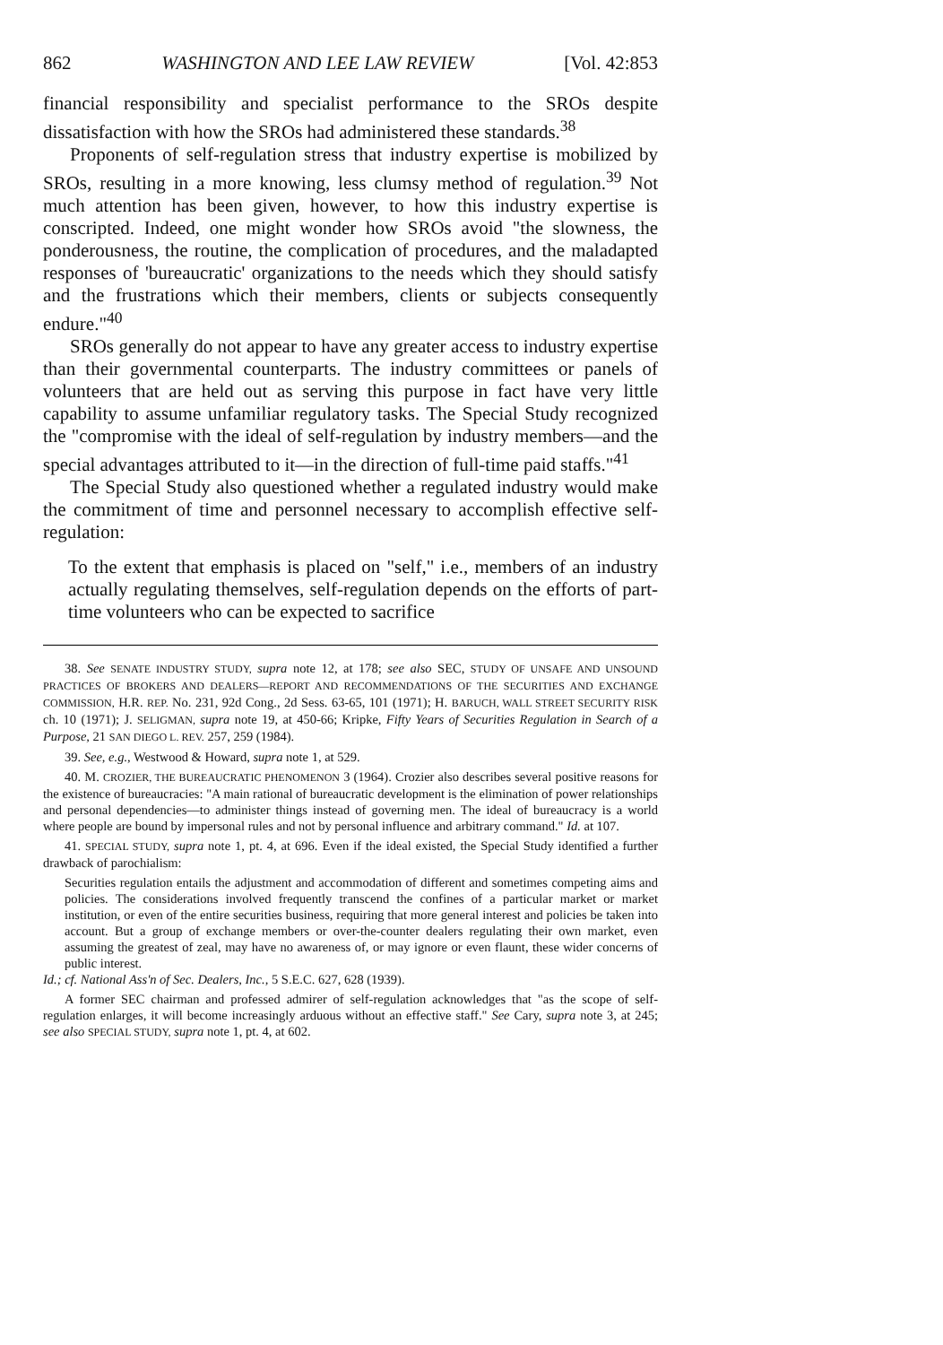862 WASHINGTON AND LEE LAW REVIEW [Vol. 42:853
financial responsibility and specialist performance to the SROs despite dissatisfaction with how the SROs had administered these standards.<sup>38</sup>
Proponents of self-regulation stress that industry expertise is mobilized by SROs, resulting in a more knowing, less clumsy method of regulation.<sup>39</sup> Not much attention has been given, however, to how this industry expertise is conscripted. Indeed, one might wonder how SROs avoid "the slowness, the ponderousness, the routine, the complication of procedures, and the maladapted responses of 'bureaucratic' organizations to the needs which they should satisfy and the frustrations which their members, clients or subjects consequently endure."<sup>40</sup>
SROs generally do not appear to have any greater access to industry expertise than their governmental counterparts. The industry committees or panels of volunteers that are held out as serving this purpose in fact have very little capability to assume unfamiliar regulatory tasks. The Special Study recognized the "compromise with the ideal of self-regulation by industry members—and the special advantages attributed to it—in the direction of full-time paid staffs."<sup>41</sup>
The Special Study also questioned whether a regulated industry would make the commitment of time and personnel necessary to accomplish effective self-regulation:
To the extent that emphasis is placed on "self," i.e., members of an industry actually regulating themselves, self-regulation depends on the efforts of part-time volunteers who can be expected to sacrifice
38. See SENATE INDUSTRY STUDY, supra note 12, at 178; see also SEC, STUDY OF UNSAFE AND UNSOUND PRACTICES OF BROKERS AND DEALERS—REPORT AND RECOMMENDATIONS OF THE SECURITIES AND EXCHANGE COMMISSION, H.R. REP. No. 231, 92d Cong., 2d Sess. 63-65, 101 (1971); H. BARUCH, WALL STREET SECURITY RISK ch. 10 (1971); J. SELIGMAN, supra note 19, at 450-66; Kripke, Fifty Years of Securities Regulation in Search of a Purpose, 21 SAN DIEGO L. REV. 257, 259 (1984).
39. See, e.g., Westwood & Howard, supra note 1, at 529.
40. M. CROZIER, THE BUREAUCRATIC PHENOMENON 3 (1964). Crozier also describes several positive reasons for the existence of bureaucracies: "A main rational of bureaucratic development is the elimination of power relationships and personal dependencies—to administer things instead of governing men. The ideal of bureaucracy is a world where people are bound by impersonal rules and not by personal influence and arbitrary command." Id. at 107.
41. SPECIAL STUDY, supra note 1, pt. 4, at 696. Even if the ideal existed, the Special Study identified a further drawback of parochialism:
Securities regulation entails the adjustment and accommodation of different and sometimes competing aims and policies. The considerations involved frequently transcend the confines of a particular market or market institution, or even of the entire securities business, requiring that more general interest and policies be taken into account. But a group of exchange members or over-the-counter dealers regulating their own market, even assuming the greatest of zeal, may have no awareness of, or may ignore or even flaunt, these wider concerns of public interest.
Id.; cf. National Ass'n of Sec. Dealers, Inc., 5 S.E.C. 627, 628 (1939).
A former SEC chairman and professed admirer of self-regulation acknowledges that "as the scope of self-regulation enlarges, it will become increasingly arduous without an effective staff." See Cary, supra note 3, at 245; see also SPECIAL STUDY, supra note 1, pt. 4, at 602.